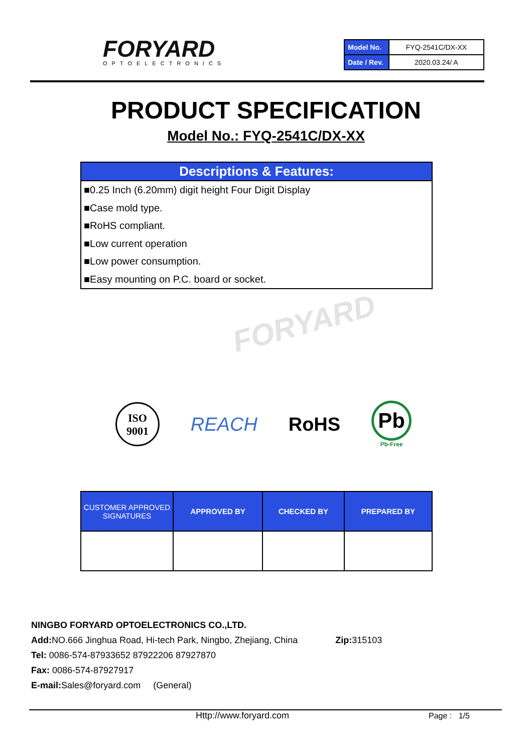FORYARD
OPTOELECTRONICS
| Model No. | FYQ-2541C/DX-XX |
| Date / Rev. | 2020.03.24/ A |
PRODUCT SPECIFICATION
Model No.: FYQ-2541C/DX-XX
Descriptions & Features:
■0.25 Inch (6.20mm) digit height Four Digit Display
■Case mold type.
■RoHS compliant.
■Low current operation
■Low power consumption.
■Easy mounting on P.C. board or socket.
FORYARD
ISO
9001
REACH RoHS
Pb
Pb-Free
| CUSTOMER APPROVED SIGNATURES | APPROVED BY | CHECKED BY | PREPARED BY |
| --- | --- | --- | --- |
NINGBO FORYARD OPTOELECTRONICS CO.,LTD.
Add: NO.666 Jinghua Road, Hi-tech Park, Ningbo, Zhejiang, China Zip: 315103
Tel: 0086-574-87933652 87922206 87927870
Fax: 0086-574-87927917
E-mail: Sales@foryard.com (General)
Http://www.foryard.com Page : 1/5